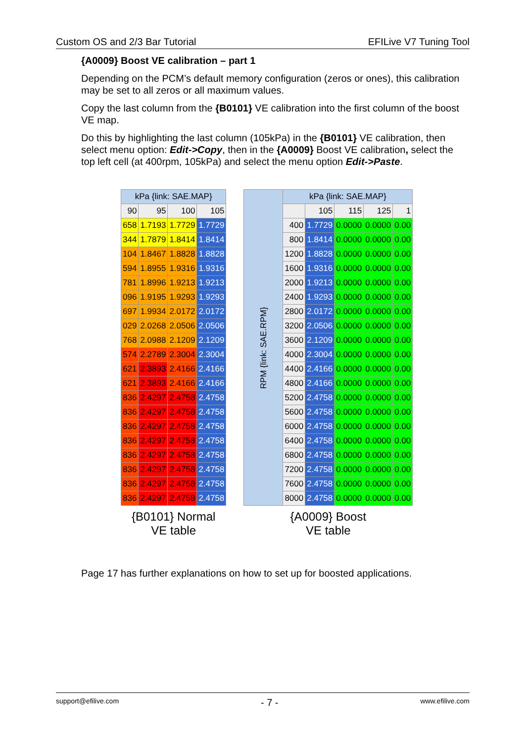Custom OS and 2/3 Bar Tutorial EFILive V7 Tuning Tool
{A0009} Boost VE calibration – part 1
Depending on the PCM’s default memory configuration (zeros or ones), this calibration may be set to all zeros or all maximum values.
Copy the last column from the {B0101} VE calibration into the first column of the boost VE map.
Do this by highlighting the last column (105kPa) in the {B0101} VE calibration, then select menu option: Edit->Copy, then in the {A0009} Boost VE calibration, select the top left cell (at 400rpm, 105kPa) and select the menu option Edit->Paste.
| kPa {link: SAE.MAP} | | | |
| --- | --- | --- | --- |
| 90 | 95 | 100 | 105 |
| 658 | 1.7193 | 1.7729 | 1.7729 |
| 344 | 1.7879 | 1.8414 | 1.8414 |
| 104 | 1.8467 | 1.8828 | 1.8828 |
| 594 | 1.8955 | 1.9316 | 1.9316 |
| 781 | 1.8996 | 1.9213 | 1.9213 |
| 096 | 1.9195 | 1.9293 | 1.9293 |
| 697 | 1.9934 | 2.0172 | 2.0172 |
| 029 | 2.0268 | 2.0506 | 2.0506 |
| 768 | 2.0988 | 2.1209 | 2.1209 |
| 574 | 2.2789 | 2.3004 | 2.3004 |
| 621 | 2.3893 | 2.4166 | 2.4166 |
| 621 | 2.3893 | 2.4166 | 2.4166 |
| 836 | 2.4297 | 2.4758 | 2.4758 |
| 836 | 2.4297 | 2.4758 | 2.4758 |
| 836 | 2.4297 | 2.4758 | 2.4758 |
| 836 | 2.4297 | 2.4758 | 2.4758 |
| 836 | 2.4297 | 2.4758 | 2.4758 |
| 836 | 2.4297 | 2.4758 | 2.4758 |
| 836 | 2.4297 | 2.4758 | 2.4758 |
| 836 | 2.4297 | 2.4758 | 2.4758 |
{B0101} Normal
VE table
| RPM {link: SAE.RPM} | kPa {link: SAE.MAP} | | | | |
| --- | --- | --- | --- | --- | --- |
| | | 105 | 115 | 125 | 1 |
| | 400 | 1.7729 | 0.0000 | 0.0000 | 0.00 |
| | 800 | 1.8414 | 0.0000 | 0.0000 | 0.00 |
| | 1200 | 1.8828 | 0.0000 | 0.0000 | 0.00 |
| | 1600 | 1.9316 | 0.0000 | 0.0000 | 0.00 |
| | 2000 | 1.9213 | 0.0000 | 0.0000 | 0.00 |
| | 2400 | 1.9293 | 0.0000 | 0.0000 | 0.00 |
| | 2800 | 2.0172 | 0.0000 | 0.0000 | 0.00 |
| | 3200 | 2.0506 | 0.0000 | 0.0000 | 0.00 |
| | 3600 | 2.1209 | 0.0000 | 0.0000 | 0.00 |
| | 4000 | 2.3004 | 0.0000 | 0.0000 | 0.00 |
| | 4400 | 2.4166 | 0.0000 | 0.0000 | 0.00 |
| | 4800 | 2.4166 | 0.0000 | 0.0000 | 0.00 |
| | 5200 | 2.4758 | 0.0000 | 0.0000 | 0.00 |
| | 5600 | 2.4758 | 0.0000 | 0.0000 | 0.00 |
| | 6000 | 2.4758 | 0.0000 | 0.0000 | 0.00 |
| | 6400 | 2.4758 | 0.0000 | 0.0000 | 0.00 |
| | 6800 | 2.4758 | 0.0000 | 0.0000 | 0.00 |
| | 7200 | 2.4758 | 0.0000 | 0.0000 | 0.00 |
| | 7600 | 2.4758 | 0.0000 | 0.0000 | 0.00 |
| | 8000 | 2.4758 | 0.0000 | 0.0000 | 0.00 |
{A0009} Boost
VE table
Page 17 has further explanations on how to set up for boosted applications.
support@efilive.com - 7 - www.efilive.com